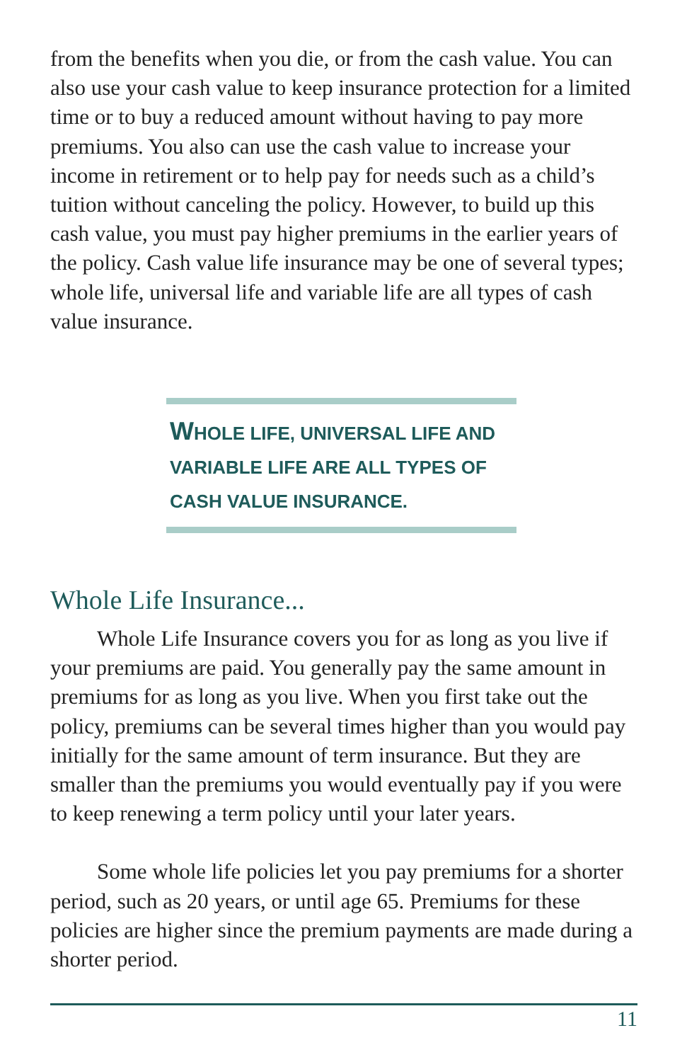from the benefits when you die, or from the cash value. You can also use your cash value to keep insurance protection for a limited time or to buy a reduced amount without having to pay more premiums. You also can use the cash value to increase your income in retirement or to help pay for needs such as a child’s tuition without canceling the policy. However, to build up this cash value, you must pay higher premiums in the earlier years of the policy. Cash value life insurance may be one of several types; whole life, universal life and variable life are all types of cash value insurance.
WHOLE LIFE, UNIVERSAL LIFE AND VARIABLE LIFE ARE ALL TYPES OF CASH VALUE INSURANCE.
Whole Life Insurance...
Whole Life Insurance covers you for as long as you live if your premiums are paid. You generally pay the same amount in premiums for as long as you live. When you first take out the policy, premiums can be several times higher than you would pay initially for the same amount of term insurance. But they are smaller than the premiums you would eventually pay if you were to keep renewing a term policy until your later years.
Some whole life policies let you pay premiums for a shorter period, such as 20 years, or until age 65. Premiums for these policies are higher since the premium payments are made during a shorter period.
11